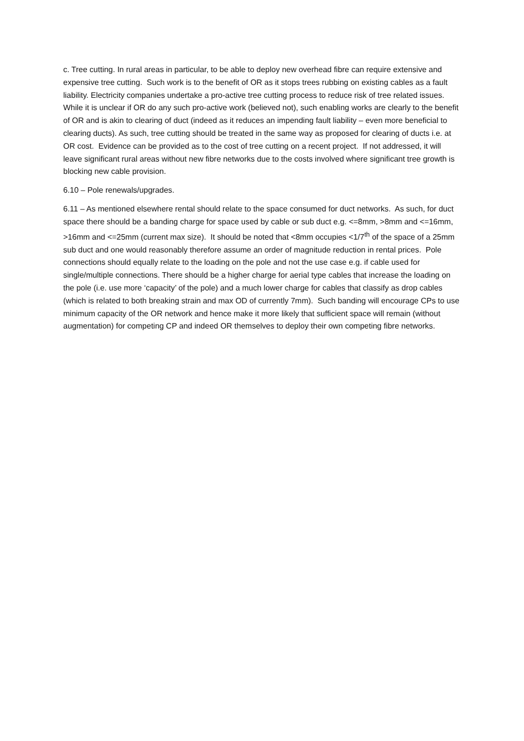c. Tree cutting. In rural areas in particular, to be able to deploy new overhead fibre can require extensive and expensive tree cutting. Such work is to the benefit of OR as it stops trees rubbing on existing cables as a fault liability. Electricity companies undertake a pro-active tree cutting process to reduce risk of tree related issues. While it is unclear if OR do any such pro-active work (believed not), such enabling works are clearly to the benefit of OR and is akin to clearing of duct (indeed as it reduces an impending fault liability – even more beneficial to clearing ducts). As such, tree cutting should be treated in the same way as proposed for clearing of ducts i.e. at OR cost. Evidence can be provided as to the cost of tree cutting on a recent project. If not addressed, it will leave significant rural areas without new fibre networks due to the costs involved where significant tree growth is blocking new cable provision.
6.10 – Pole renewals/upgrades.
6.11 – As mentioned elsewhere rental should relate to the space consumed for duct networks. As such, for duct space there should be a banding charge for space used by cable or sub duct e.g. <=8mm, >8mm and <=16mm, >16mm and <=25mm (current max size). It should be noted that <8mm occupies <1/7<sup>th</sup> of the space of a 25mm sub duct and one would reasonably therefore assume an order of magnitude reduction in rental prices. Pole connections should equally relate to the loading on the pole and not the use case e.g. if cable used for single/multiple connections. There should be a higher charge for aerial type cables that increase the loading on the pole (i.e. use more ‘capacity’ of the pole) and a much lower charge for cables that classify as drop cables (which is related to both breaking strain and max OD of currently 7mm). Such banding will encourage CPs to use minimum capacity of the OR network and hence make it more likely that sufficient space will remain (without augmentation) for competing CP and indeed OR themselves to deploy their own competing fibre networks.